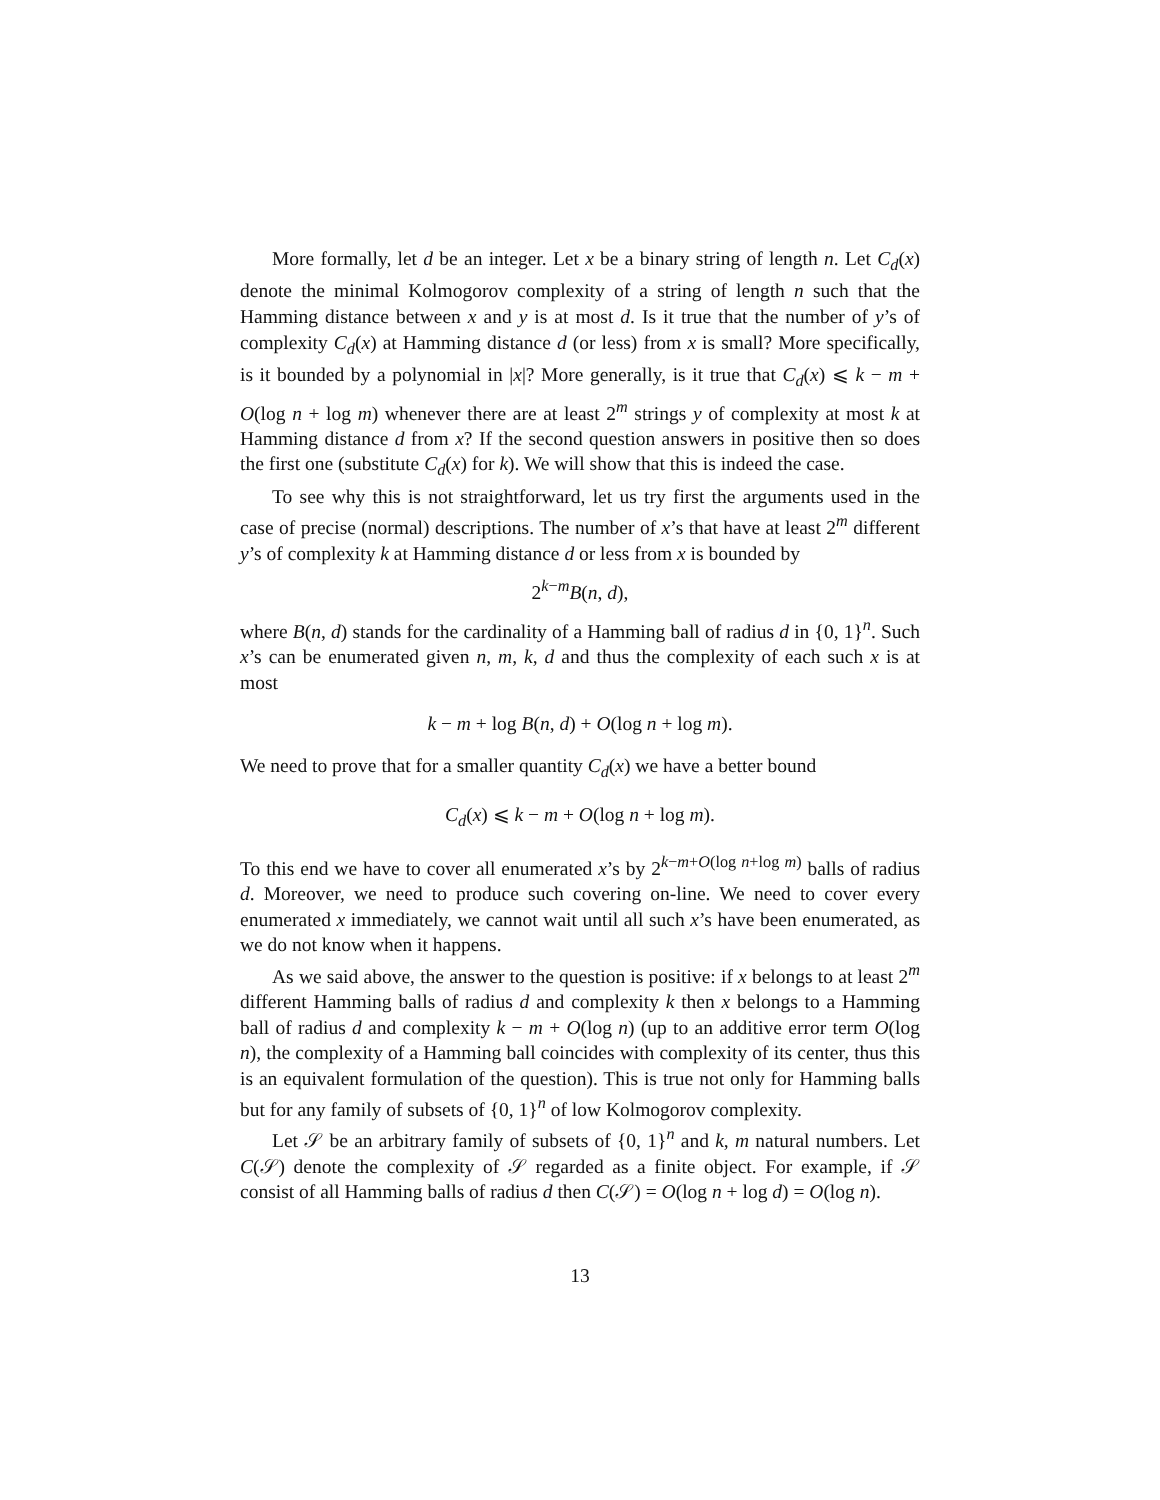More formally, let d be an integer. Let x be a binary string of length n. Let C<sub>d</sub>(x) denote the minimal Kolmogorov complexity of a string of length n such that the Hamming distance between x and y is at most d. Is it true that the number of y’s of complexity C<sub>d</sub>(x) at Hamming distance d (or less) from x is small? More specifically, is it bounded by a polynomial in |x|? More generally, is it true that C<sub>d</sub>(x) ⩽ k − m + O(log n + log m) whenever there are at least 2<sup>m</sup> strings y of complexity at most k at Hamming distance d from x? If the second question answers in positive then so does the first one (substitute C<sub>d</sub>(x) for k). We will show that this is indeed the case.
To see why this is not straightforward, let us try first the arguments used in the case of precise (normal) descriptions. The number of x’s that have at least 2<sup>m</sup> different y’s of complexity k at Hamming distance d or less from x is bounded by
2<sup>k−m</sup>B(n, d),
where B(n, d) stands for the cardinality of a Hamming ball of radius d in {0, 1}<sup>n</sup>. Such x’s can be enumerated given n, m, k, d and thus the complexity of each such x is at most
k − m + log B(n, d) + O(log n + log m).
We need to prove that for a smaller quantity C<sub>d</sub>(x) we have a better bound
C<sub>d</sub>(x) ⩽ k − m + O(log n + log m).
To this end we have to cover all enumerated x’s by 2<sup>k−m+O(log n+log m)</sup> balls of radius d. Moreover, we need to produce such covering on-line. We need to cover every enumerated x immediately, we cannot wait until all such x’s have been enumerated, as we do not know when it happens.
As we said above, the answer to the question is positive: if x belongs to at least 2<sup>m</sup> different Hamming balls of radius d and complexity k then x belongs to a Hamming ball of radius d and complexity k − m + O(log n) (up to an additive error term O(log n), the complexity of a Hamming ball coincides with complexity of its center, thus this is an equivalent formulation of the question). This is true not only for Hamming balls but for any family of subsets of {0, 1}<sup>n</sup> of low Kolmogorov complexity.
Let 𝒮 be an arbitrary family of subsets of {0, 1}<sup>n</sup> and k, m natural numbers. Let C(𝒮) denote the complexity of 𝒮 regarded as a finite object. For example, if 𝒮 consist of all Hamming balls of radius d then C(𝒮) = O(log n + log d) = O(log n).
13